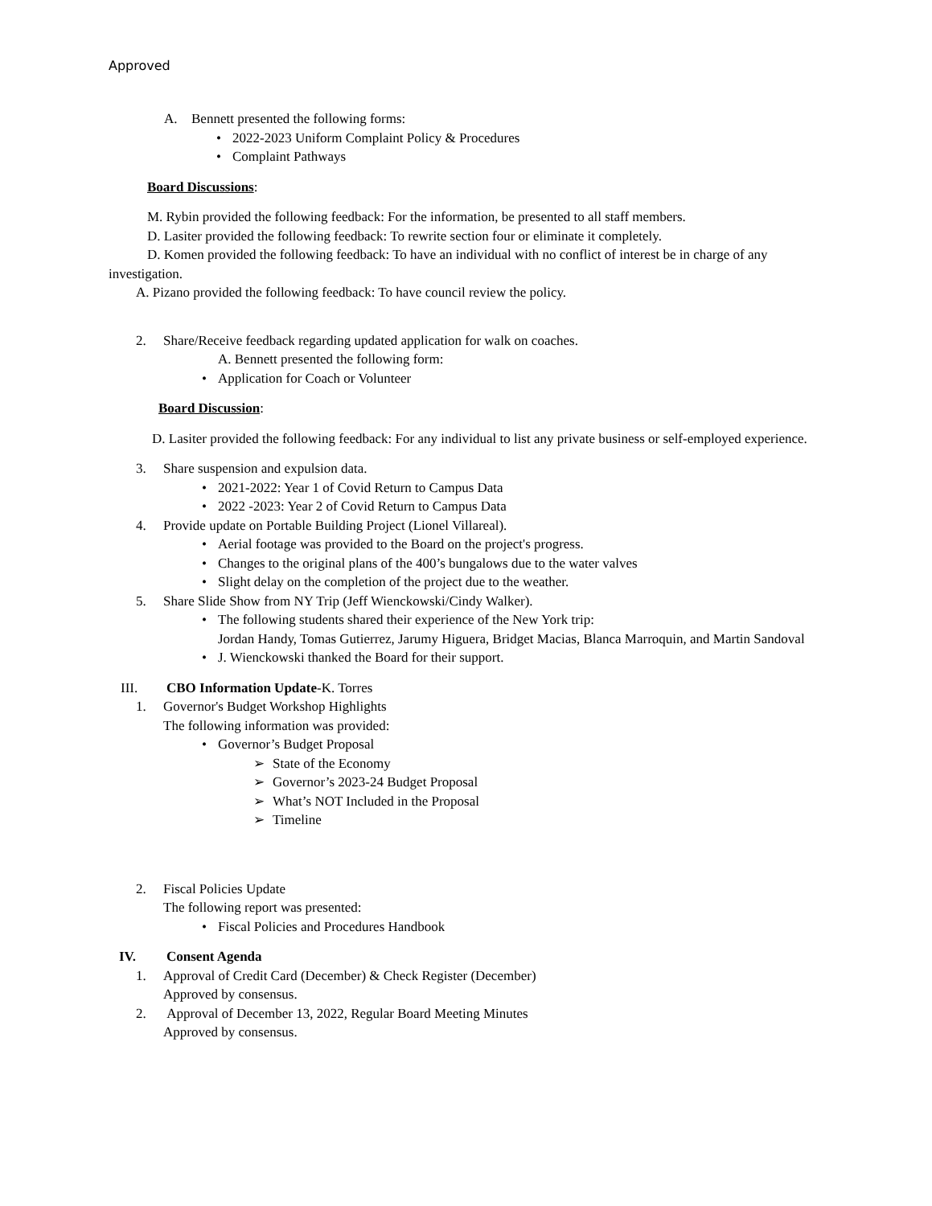Approved
A. Bennett presented the following forms:
• 2022-2023 Uniform Complaint Policy & Procedures
• Complaint Pathways
Board Discussions:
M. Rybin provided the following feedback: For the information, be presented to all staff members.
D. Lasiter provided the following feedback: To rewrite section four or eliminate it completely.
D. Komen provided the following feedback: To have an individual with no conflict of interest be in charge of any investigation.
A. Pizano provided the following feedback: To have council review the policy.
2. Share/Receive feedback regarding updated application for walk on coaches.
A. Bennett presented the following form:
• Application for Coach or Volunteer
Board Discussion:
D. Lasiter provided the following feedback: For any individual to list any private business or self-employed experience.
3. Share suspension and expulsion data.
• 2021-2022: Year 1 of Covid Return to Campus Data
• 2022 -2023: Year 2 of Covid Return to Campus Data
4. Provide update on Portable Building Project (Lionel Villareal).
• Aerial footage was provided to the Board on the project's progress.
• Changes to the original plans of the 400’s bungalows due to the water valves
• Slight delay on the completion of the project due to the weather.
5. Share Slide Show from NY Trip (Jeff Wienckowski/Cindy Walker).
• The following students shared their experience of the New York trip:
Jordan Handy, Tomas Gutierrez, Jarumy Higuera, Bridget Macias, Blanca Marroquin, and Martin Sandoval
• J. Wienckowski thanked the Board for their support.
III. CBO Information Update-K. Torres
1. Governor's Budget Workshop Highlights
The following information was provided:
• Governor’s Budget Proposal
➢ State of the Economy
➢ Governor’s 2023-24 Budget Proposal
➢ What’s NOT Included in the Proposal
➢ Timeline
2. Fiscal Policies Update
The following report was presented:
• Fiscal Policies and Procedures Handbook
IV. Consent Agenda
1. Approval of Credit Card (December) & Check Register (December)
Approved by consensus.
2. Approval of December 13, 2022, Regular Board Meeting Minutes
Approved by consensus.